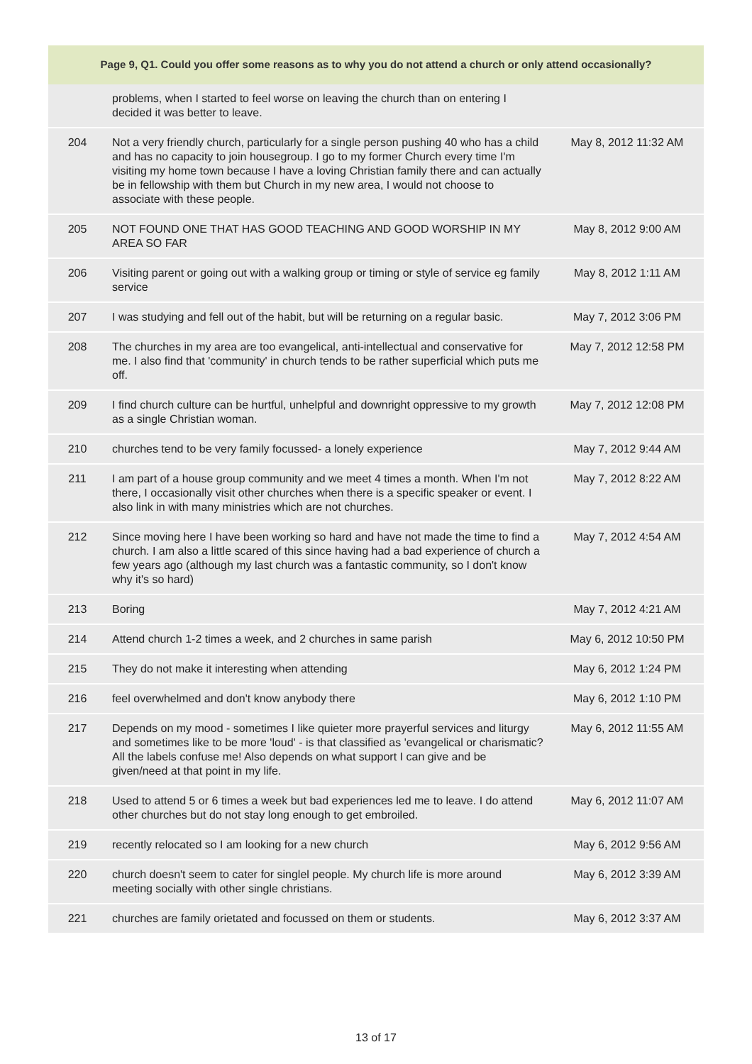| Page 9, Q1. Could you offer some reasons as to why you do not attend a church or only attend occasionally? | | |
| --- | --- | --- |
| | problems, when I started to feel worse on leaving the church than on entering I decided it was better to leave. | |
| 204 | Not a very friendly church, particularly for a single person pushing 40 who has a child and has no capacity to join housegroup. I go to my former Church every time I'm visiting my home town because I have a loving Christian family there and can actually be in fellowship with them but Church in my new area, I would not choose to associate with these people. | May 8, 2012 11:32 AM |
| 205 | NOT FOUND ONE THAT HAS GOOD TEACHING AND GOOD WORSHIP IN MY AREA SO FAR | May 8, 2012 9:00 AM |
| 206 | Visiting parent or going out with a walking group or timing or style of service eg family service | May 8, 2012 1:11 AM |
| 207 | I was studying and fell out of the habit, but will be returning on a regular basic. | May 7, 2012 3:06 PM |
| 208 | The churches in my area are too evangelical, anti-intellectual and conservative for me. I also find that 'community' in church tends to be rather superficial which puts me off. | May 7, 2012 12:58 PM |
| 209 | I find church culture can be hurtful, unhelpful and downright oppressive to my growth as a single Christian woman. | May 7, 2012 12:08 PM |
| 210 | churches tend to be very family focussed- a lonely experience | May 7, 2012 9:44 AM |
| 211 | I am part of a house group community and we meet 4 times a month. When I'm not there, I occasionally visit other churches when there is a specific speaker or event. I also link in with many ministries which are not churches. | May 7, 2012 8:22 AM |
| 212 | Since moving here I have been working so hard and have not made the time to find a church. I am also a little scared of this since having had a bad experience of church a few years ago (although my last church was a fantastic community, so I don't know why it's so hard) | May 7, 2012 4:54 AM |
| 213 | Boring | May 7, 2012 4:21 AM |
| 214 | Attend church 1-2 times a week, and 2 churches in same parish | May 6, 2012 10:50 PM |
| 215 | They do not make it interesting when attending | May 6, 2012 1:24 PM |
| 216 | feel overwhelmed and don't know anybody there | May 6, 2012 1:10 PM |
| 217 | Depends on my mood - sometimes I like quieter more prayerful services and liturgy and sometimes like to be more 'loud' - is that classified as 'evangelical or charismatic? All the labels confuse me! Also depends on what support I can give and be given/need at that point in my life. | May 6, 2012 11:55 AM |
| 218 | Used to attend 5 or 6 times a week but bad experiences led me to leave. I do attend other churches but do not stay long enough to get embroiled. | May 6, 2012 11:07 AM |
| 219 | recently relocated so I am looking for a new church | May 6, 2012 9:56 AM |
| 220 | church doesn't seem to cater for singlel people. My church life is more around meeting socially with other single christians. | May 6, 2012 3:39 AM |
| 221 | churches are family orietated and focussed on them or students. | May 6, 2012 3:37 AM |
13 of 17